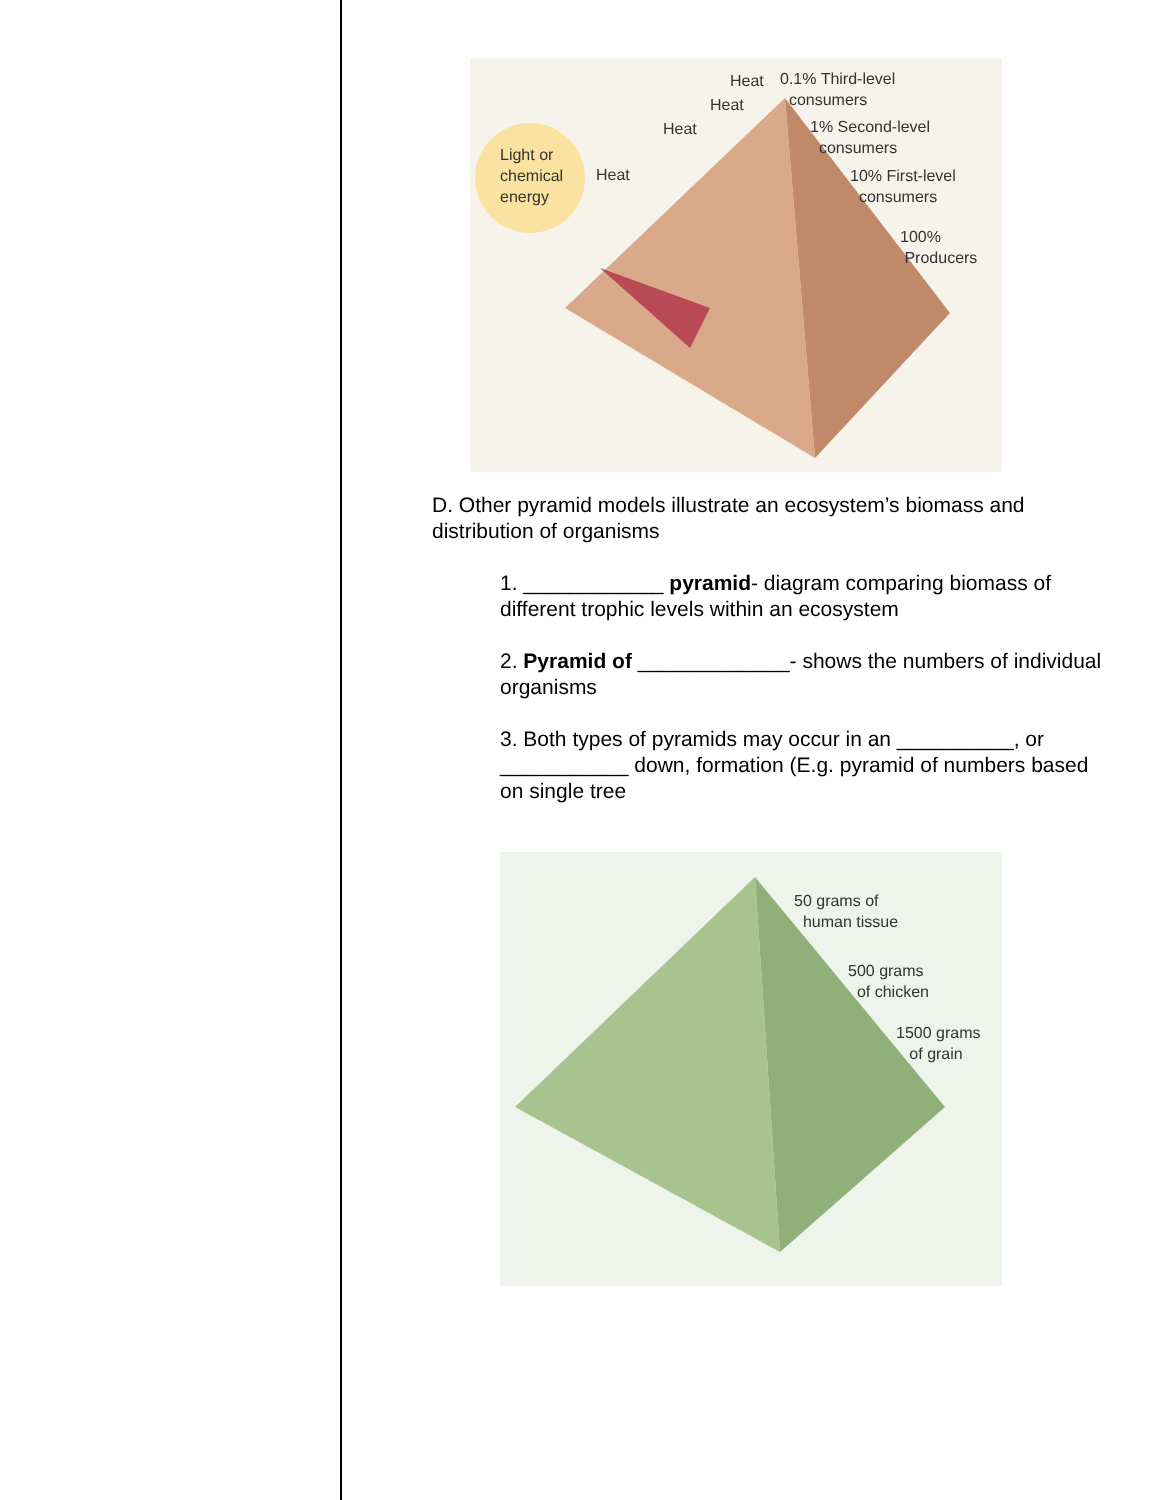Heat
0.1% Third-level
consumers
Heat
Heat
1% Second-level
consumers
Light or
chemical
energy
Heat
10% First-level
consumers
100%
Producers
D. Other pyramid models illustrate an ecosystem’s biomass and distribution of organisms
1. ____________ pyramid- diagram comparing biomass of different trophic levels within an ecosystem
2. Pyramid of _____________- shows the numbers of individual organisms
3. Both types of pyramids may occur in an __________, or ___________ down, formation (E.g. pyramid of numbers based on single tree
50 grams of
human tissue
500 grams
of chicken
1500 grams
of grain